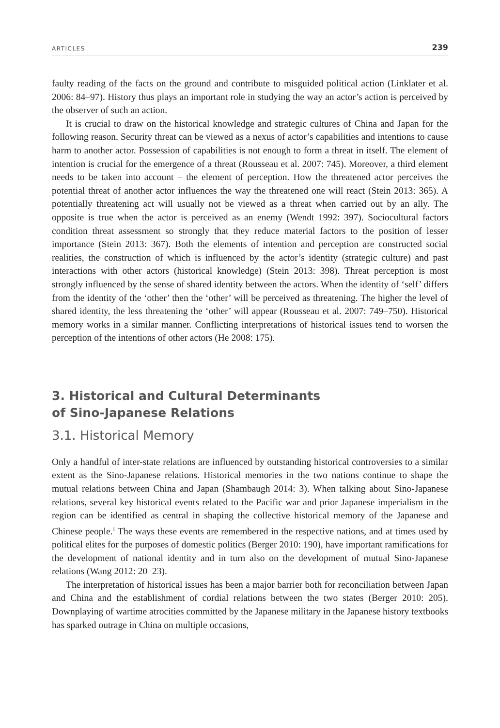ARTICLES 239
faulty reading of the facts on the ground and contribute to misguided political action (Linklater et al. 2006: 84–97). History thus plays an important role in studying the way an actor’s action is perceived by the observer of such an action.
It is crucial to draw on the historical knowledge and strategic cultures of China and Japan for the following reason. Security threat can be viewed as a nexus of actor’s capabilities and intentions to cause harm to another actor. Possession of capabilities is not enough to form a threat in itself. The element of intention is crucial for the emergence of a threat (Rousseau et al. 2007: 745). Moreover, a third element needs to be taken into account – the element of perception. How the threatened actor perceives the potential threat of another actor influences the way the threatened one will react (Stein 2013: 365). A potentially threatening act will usually not be viewed as a threat when carried out by an ally. The opposite is true when the actor is perceived as an enemy (Wendt 1992: 397). Sociocultural factors condition threat assessment so strongly that they reduce material factors to the position of lesser importance (Stein 2013: 367). Both the elements of intention and perception are constructed social realities, the construction of which is influenced by the actor’s identity (strategic culture) and past interactions with other actors (historical knowledge) (Stein 2013: 398). Threat perception is most strongly influenced by the sense of shared identity between the actors. When the identity of ‘self’ differs from the identity of the ‘other’ then the ‘other’ will be perceived as threatening. The higher the level of shared identity, the less threatening the ‘other’ will appear (Rousseau et al. 2007: 749–750). Historical memory works in a similar manner. Conflicting interpretations of historical issues tend to worsen the perception of the intentions of other actors (He 2008: 175).
3. Historical and Cultural Determinants
of Sino-Japanese Relations
3.1. Historical Memory
Only a handful of inter-state relations are influenced by outstanding historical controversies to a similar extent as the Sino-Japanese relations. Historical memories in the two nations continue to shape the mutual relations between China and Japan (Shambaugh 2014: 3). When talking about Sino-Japanese relations, several key historical events related to the Pacific war and prior Japanese imperialism in the region can be identified as central in shaping the collective historical memory of the Japanese and Chinese people.<sup>1</sup> The ways these events are remembered in the respective nations, and at times used by political elites for the purposes of domestic politics (Berger 2010: 190), have important ramifications for the development of national identity and in turn also on the development of mutual Sino-Japanese relations (Wang 2012: 20–23).
The interpretation of historical issues has been a major barrier both for reconciliation between Japan and China and the establishment of cordial relations between the two states (Berger 2010: 205). Downplaying of wartime atrocities committed by the Japanese military in the Japanese history textbooks has sparked outrage in China on multiple occasions,